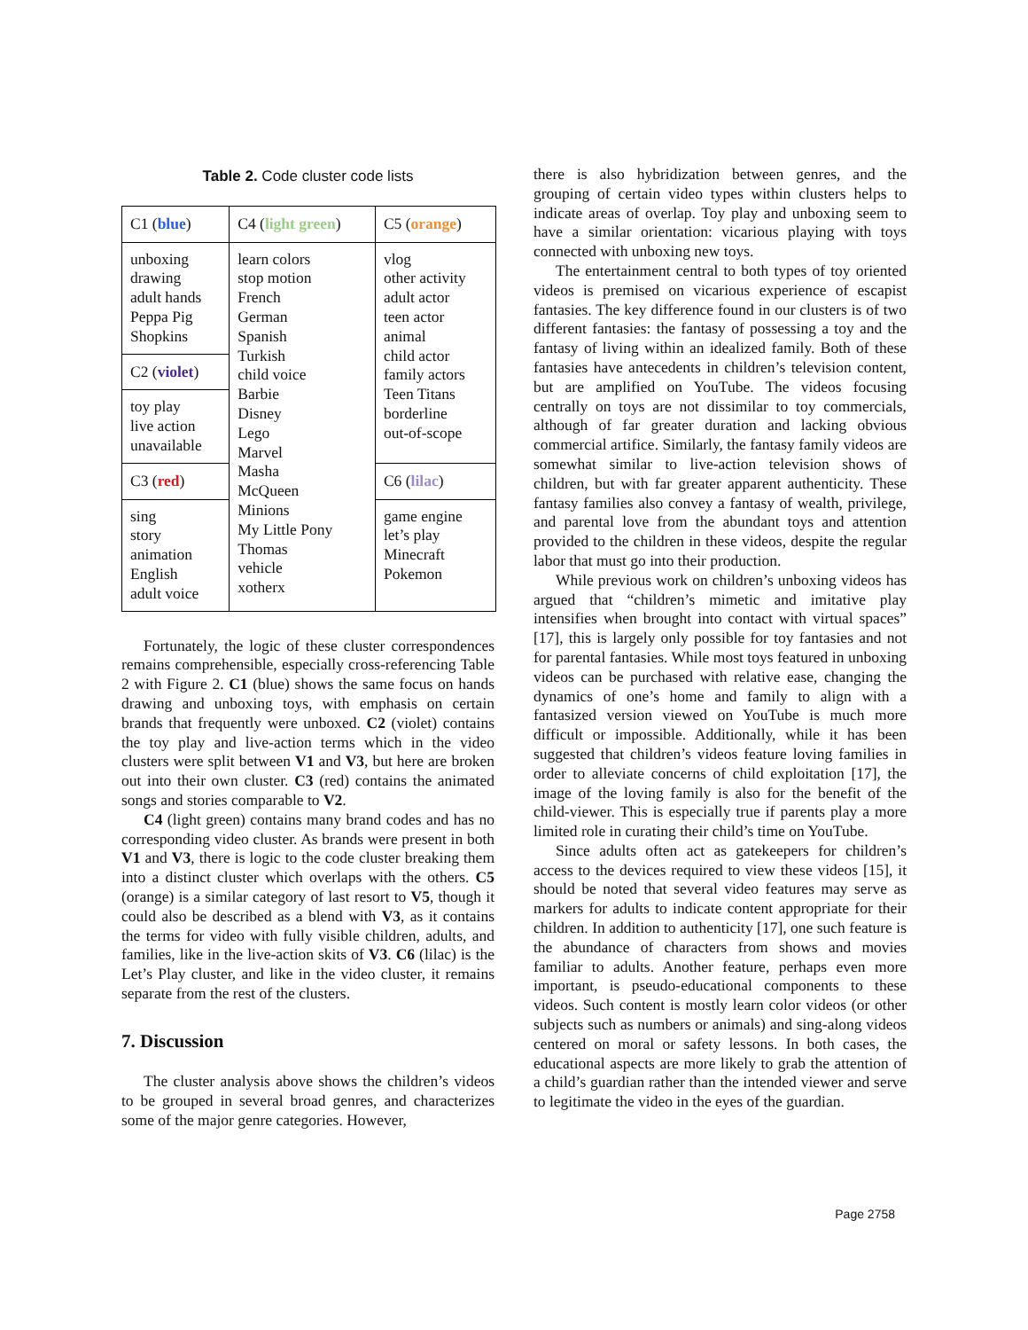Table 2. Code cluster code lists
| C1 ( blue ) | C4 ( light green ) | C5 ( orange ) |
| unboxing drawing adult hands Peppa Pig Shopkins | learn colors stop motion French German Spanish Turkish child voice Barbie Disney Lego Marvel Masha McQueen Minions My Little Pony Thomas vehicle xotherx | vlog other activity adult actor teen actor animal child actor family actors Teen Titans borderline out-of-scope |
| C2 ( violet ) | | |
| toy play live action unavailable | | |
| C3 ( red ) | | C6 ( lilac ) |
| sing story animation English adult voice | | game engine let’s play Minecraft Pokemon |
Fortunately, the logic of these cluster correspondences remains comprehensible, especially cross-referencing Table 2 with Figure 2. C1 (blue) shows the same focus on hands drawing and unboxing toys, with emphasis on certain brands that frequently were unboxed. C2 (violet) contains the toy play and live-action terms which in the video clusters were split between V1 and V3, but here are broken out into their own cluster. C3 (red) contains the animated songs and stories comparable to V2.
C4 (light green) contains many brand codes and has no corresponding video cluster. As brands were present in both V1 and V3, there is logic to the code cluster breaking them into a distinct cluster which overlaps with the others. C5 (orange) is a similar category of last resort to V5, though it could also be described as a blend with V3, as it contains the terms for video with fully visible children, adults, and families, like in the live-action skits of V3. C6 (lilac) is the Let’s Play cluster, and like in the video cluster, it remains separate from the rest of the clusters.
7. Discussion
The cluster analysis above shows the children’s videos to be grouped in several broad genres, and characterizes some of the major genre categories. However,
there is also hybridization between genres, and the grouping of certain video types within clusters helps to indicate areas of overlap. Toy play and unboxing seem to have a similar orientation: vicarious playing with toys connected with unboxing new toys.
The entertainment central to both types of toy oriented videos is premised on vicarious experience of escapist fantasies. The key difference found in our clusters is of two different fantasies: the fantasy of possessing a toy and the fantasy of living within an idealized family. Both of these fantasies have antecedents in children’s television content, but are amplified on YouTube. The videos focusing centrally on toys are not dissimilar to toy commercials, although of far greater duration and lacking obvious commercial artifice. Similarly, the fantasy family videos are somewhat similar to live-action television shows of children, but with far greater apparent authenticity. These fantasy families also convey a fantasy of wealth, privilege, and parental love from the abundant toys and attention provided to the children in these videos, despite the regular labor that must go into their production.
While previous work on children’s unboxing videos has argued that “children’s mimetic and imitative play intensifies when brought into contact with virtual spaces” [17], this is largely only possible for toy fantasies and not for parental fantasies. While most toys featured in unboxing videos can be purchased with relative ease, changing the dynamics of one’s home and family to align with a fantasized version viewed on YouTube is much more difficult or impossible. Additionally, while it has been suggested that children’s videos feature loving families in order to alleviate concerns of child exploitation [17], the image of the loving family is also for the benefit of the child-viewer. This is especially true if parents play a more limited role in curating their child’s time on YouTube.
Since adults often act as gatekeepers for children’s access to the devices required to view these videos [15], it should be noted that several video features may serve as markers for adults to indicate content appropriate for their children. In addition to authenticity [17], one such feature is the abundance of characters from shows and movies familiar to adults. Another feature, perhaps even more important, is pseudo-educational components to these videos. Such content is mostly learn color videos (or other subjects such as numbers or animals) and sing-along videos centered on moral or safety lessons. In both cases, the educational aspects are more likely to grab the attention of a child’s guardian rather than the intended viewer and serve to legitimate the video in the eyes of the guardian.
Page 2758